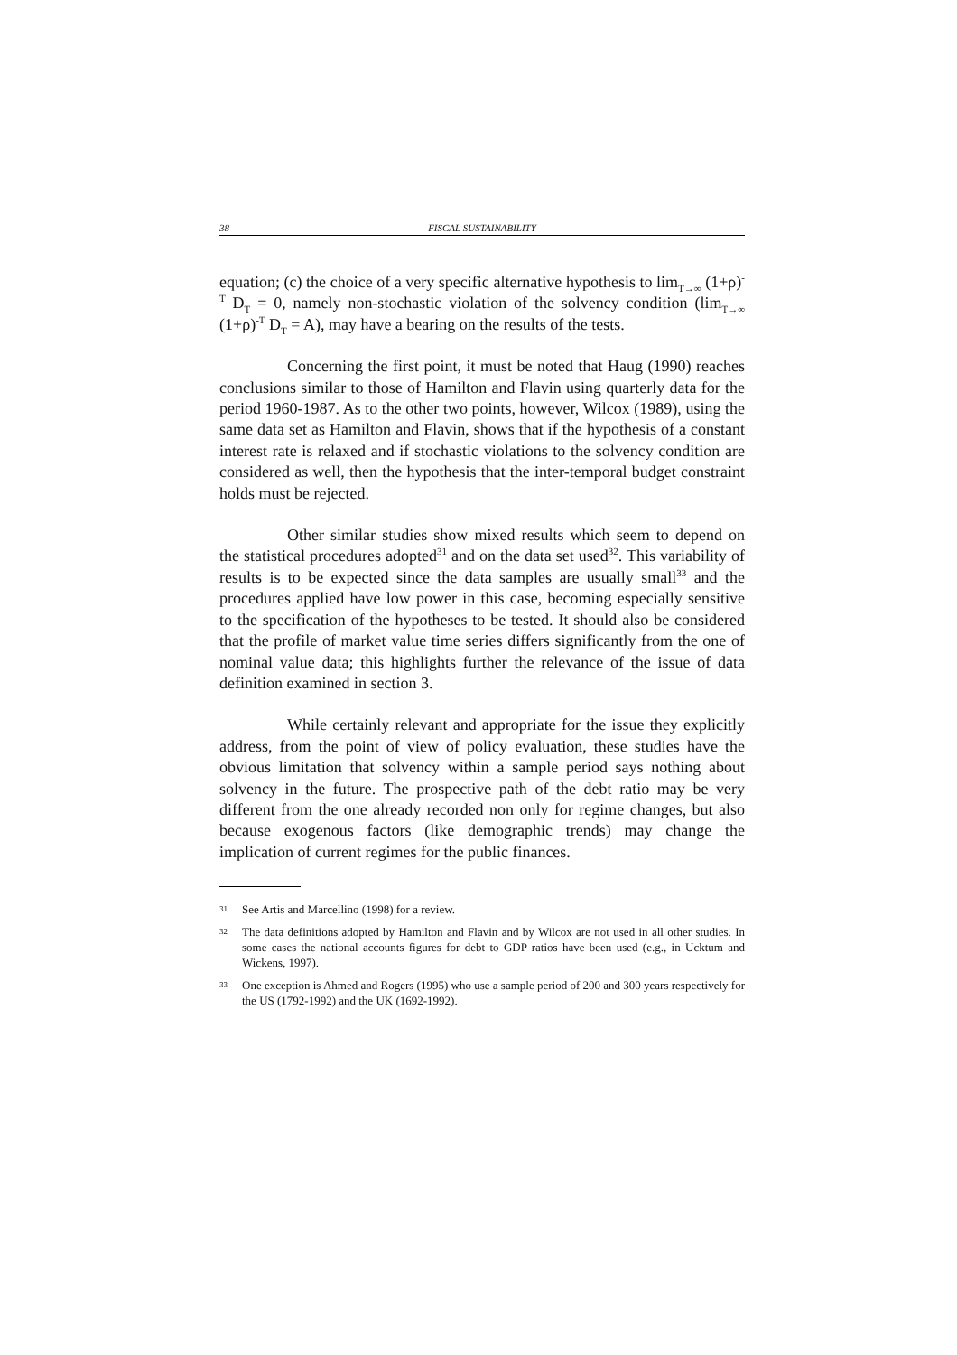38 FISCAL SUSTAINABILITY
equation; (c) the choice of a very specific alternative hypothesis to lim<sub>T→∞</sub> (1+ρ)<sup>-T</sup> D<sub>T</sub> = 0, namely non-stochastic violation of the solvency condition (lim<sub>T→∞</sub> (1+ρ)<sup>-T</sup> D<sub>T</sub> = A), may have a bearing on the results of the tests.
Concerning the first point, it must be noted that Haug (1990) reaches conclusions similar to those of Hamilton and Flavin using quarterly data for the period 1960-1987. As to the other two points, however, Wilcox (1989), using the same data set as Hamilton and Flavin, shows that if the hypothesis of a constant interest rate is relaxed and if stochastic violations to the solvency condition are considered as well, then the hypothesis that the inter-temporal budget constraint holds must be rejected.
Other similar studies show mixed results which seem to depend on the statistical procedures adopted<sup>31</sup> and on the data set used<sup>32</sup>. This variability of results is to be expected since the data samples are usually small<sup>33</sup> and the procedures applied have low power in this case, becoming especially sensitive to the specification of the hypotheses to be tested. It should also be considered that the profile of market value time series differs significantly from the one of nominal value data; this highlights further the relevance of the issue of data definition examined in section 3.
While certainly relevant and appropriate for the issue they explicitly address, from the point of view of policy evaluation, these studies have the obvious limitation that solvency within a sample period says nothing about solvency in the future. The prospective path of the debt ratio may be very different from the one already recorded non only for regime changes, but also because exogenous factors (like demographic trends) may change the implication of current regimes for the public finances.
31 See Artis and Marcellino (1998) for a review.
32 The data definitions adopted by Hamilton and Flavin and by Wilcox are not used in all other studies. In some cases the national accounts figures for debt to GDP ratios have been used (e.g., in Ucktum and Wickens, 1997).
33 One exception is Ahmed and Rogers (1995) who use a sample period of 200 and 300 years respectively for the US (1792-1992) and the UK (1692-1992).